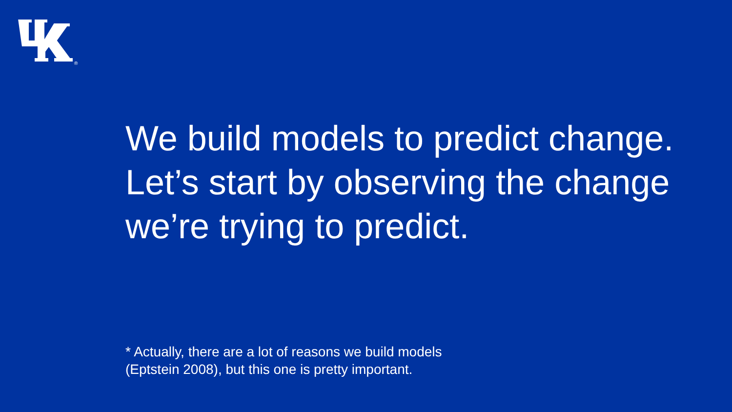®
We build models to predict change. Let’s start by observing the change we’re trying to predict.
* Actually, there are a lot of reasons we build models
(Eptstein 2008), but this one is pretty important.